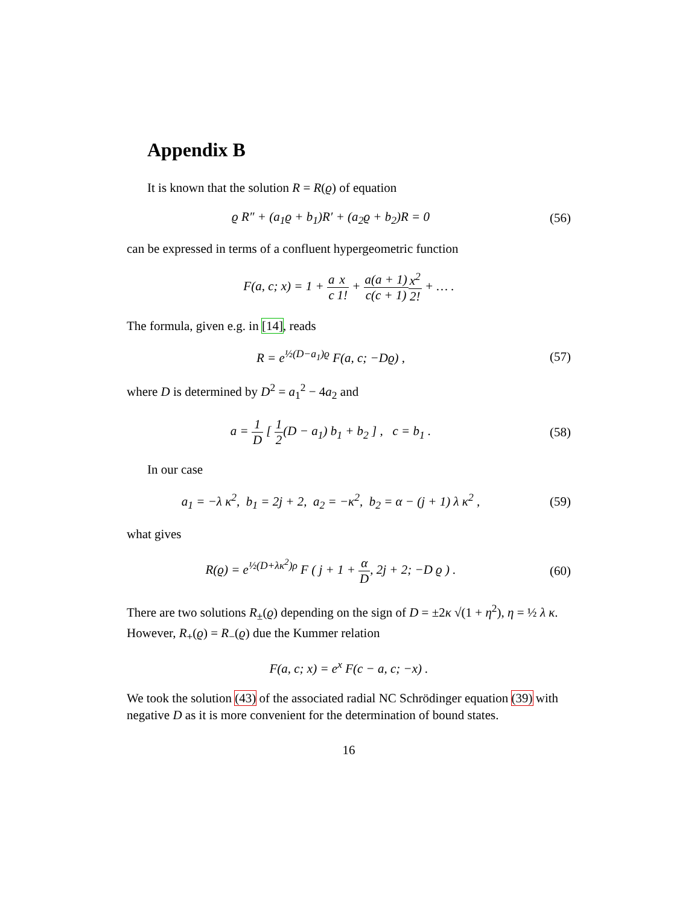Appendix B
It is known that the solution R = R(ϱ) of equation
ϱ R″ + (a<sub>1</sub>ϱ + b<sub>1</sub>)R′ + (a<sub>2</sub>ϱ + b<sub>2</sub>)R = 0
(56)
can be expressed in terms of a confluent hypergeometric function
F(a, c; x) = 1 + a c x 1! + a(a + 1) c(c + 1) x<sup>2</sup> 2! + … .
The formula, given e.g. in [14], reads
R = e<sup>½(D−a<sub>1</sub>)ϱ</sup> F(a, c; −Dϱ) , (57)
where D is determined by D<sup>2</sup> = a<sub>1</sub><sup>2</sup> − 4a<sub>2</sub> and
a = 1 D [ 1 2(D − a<sub>1</sub>) b<sub>1</sub> + b<sub>2</sub> ] , c = b<sub>1</sub> .
(58)
In our case
a<sub>1</sub> = −λ κ<sup>2</sup>, b<sub>1</sub> = 2j + 2, a<sub>2</sub> = −κ<sup>2</sup>, b<sub>2</sub> = α − (j + 1) λ κ<sup>2</sup> ,
(59)
what gives
R(ϱ) = e<sup>½(D+λκ<sup>2</sup>)ρ</sup> F ( j + 1 + α D, 2j + 2; −D ϱ ) .
(60)
There are two solutions R<sub>±</sub>(ϱ) depending on the sign of D = ±2κ √(1 + η<sup>2</sup>), η = ½ λ κ. However, R<sub>+</sub>(ϱ) = R<sub>−</sub>(ϱ) due the Kummer relation
F(a, c; x) = e<sup>x</sup> F(c − a, c; −x) .
We took the solution (43) of the associated radial NC Schrödinger equation (39) with negative D as it is more convenient for the determination of bound states.
16